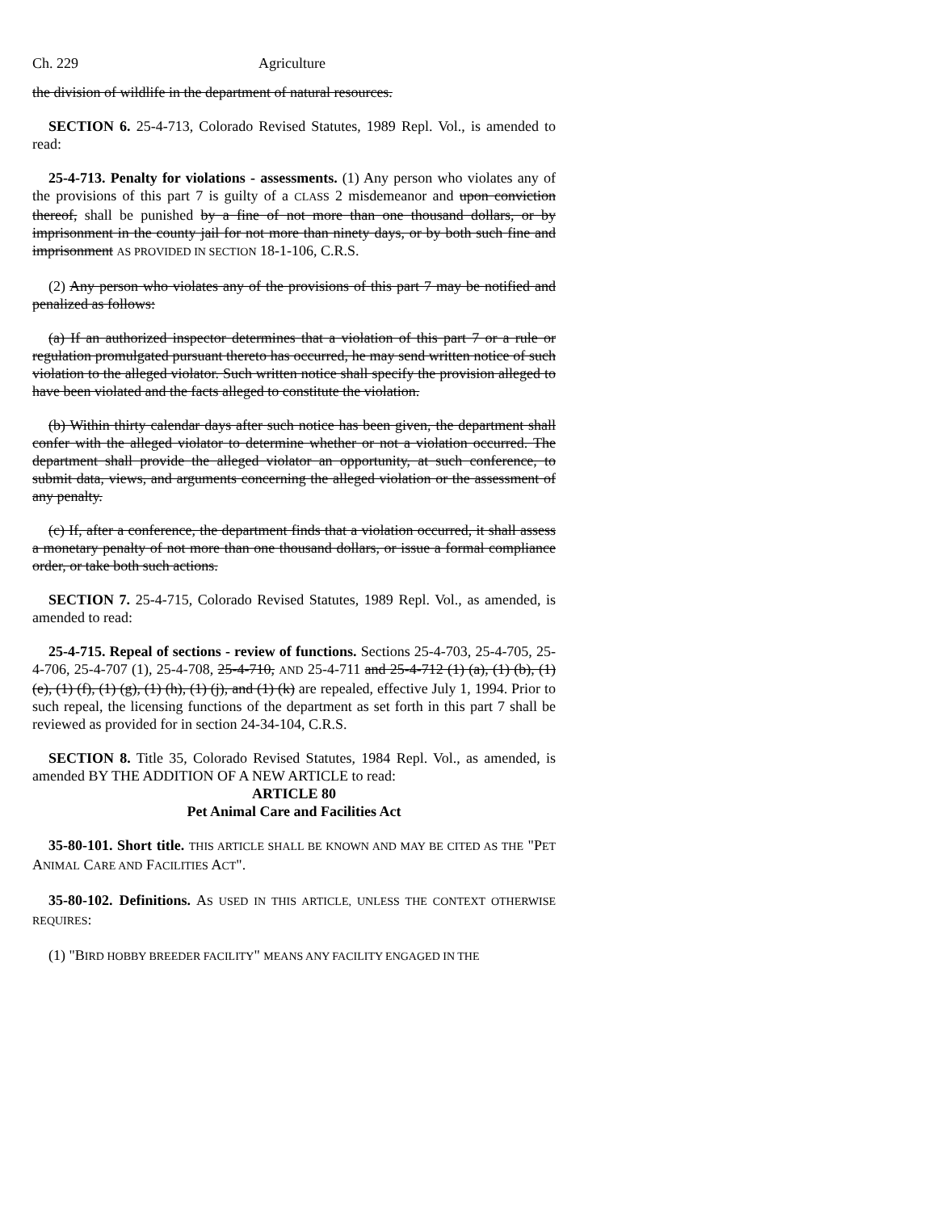Ch. 229 Agriculture
the division of wildlife in the department of natural resources.
SECTION 6. 25-4-713, Colorado Revised Statutes, 1989 Repl. Vol., is amended to read:
25-4-713. Penalty for violations - assessments. (1) Any person who violates any of the provisions of this part 7 is guilty of a CLASS 2 misdemeanor and upon conviction thereof, shall be punished by a fine of not more than one thousand dollars, or by imprisonment in the county jail for not more than ninety days, or by both such fine and imprisonment AS PROVIDED IN SECTION 18-1-106, C.R.S.
(2) Any person who violates any of the provisions of this part 7 may be notified and penalized as follows:
(a) If an authorized inspector determines that a violation of this part 7 or a rule or regulation promulgated pursuant thereto has occurred, he may send written notice of such violation to the alleged violator. Such written notice shall specify the provision alleged to have been violated and the facts alleged to constitute the violation.
(b) Within thirty calendar days after such notice has been given, the department shall confer with the alleged violator to determine whether or not a violation occurred. The department shall provide the alleged violator an opportunity, at such conference, to submit data, views, and arguments concerning the alleged violation or the assessment of any penalty.
(c) If, after a conference, the department finds that a violation occurred, it shall assess a monetary penalty of not more than one thousand dollars, or issue a formal compliance order, or take both such actions.
SECTION 7. 25-4-715, Colorado Revised Statutes, 1989 Repl. Vol., as amended, is amended to read:
25-4-715. Repeal of sections - review of functions. Sections 25-4-703, 25-4-705, 25-4-706, 25-4-707 (1), 25-4-708, 25-4-710, AND 25-4-711 and 25-4-712 (1) (a), (1) (b), (1) (e), (1) (f), (1) (g), (1) (h), (1) (j), and (1) (k) are repealed, effective July 1, 1994. Prior to such repeal, the licensing functions of the department as set forth in this part 7 shall be reviewed as provided for in section 24-34-104, C.R.S.
SECTION 8. Title 35, Colorado Revised Statutes, 1984 Repl. Vol., as amended, is amended BY THE ADDITION OF A NEW ARTICLE to read:
ARTICLE 80
Pet Animal Care and Facilities Act
35-80-101. Short title. THIS ARTICLE SHALL BE KNOWN AND MAY BE CITED AS THE "PET ANIMAL CARE AND FACILITIES ACT".
35-80-102. Definitions. AS USED IN THIS ARTICLE, UNLESS THE CONTEXT OTHERWISE REQUIRES:
(1) "BIRD HOBBY BREEDER FACILITY" MEANS ANY FACILITY ENGAGED IN THE